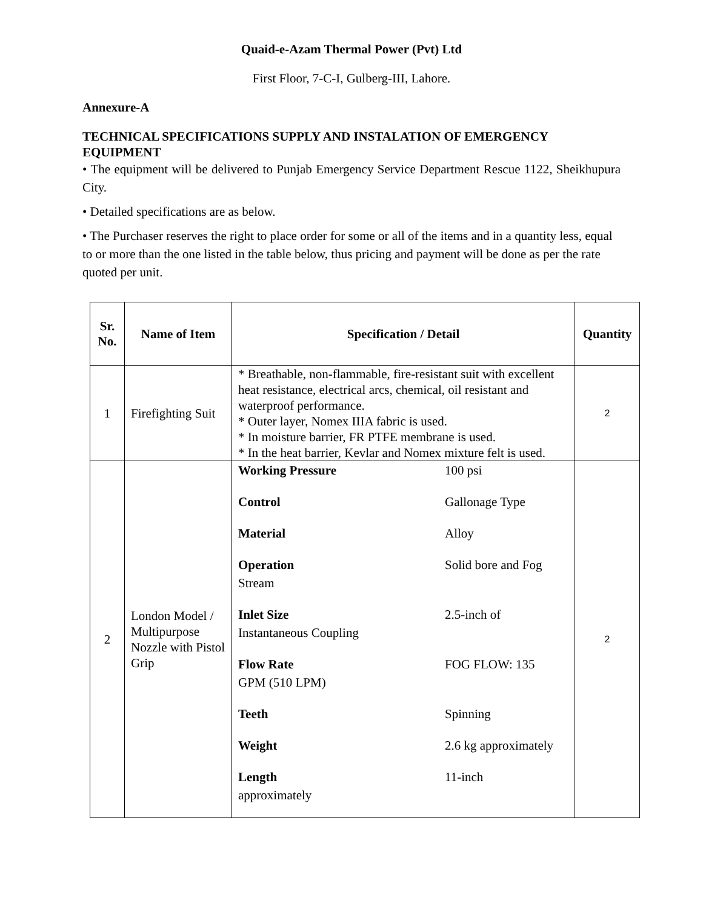Quaid-e-Azam Thermal Power (Pvt) Ltd
First Floor, 7-C-I, Gulberg-III, Lahore.
Annexure-A
TECHNICAL SPECIFICATIONS SUPPLY AND INSTALATION OF EMERGENCY EQUIPMENT
• The equipment will be delivered to Punjab Emergency Service Department Rescue 1122, Sheikhupura City.
• Detailed specifications are as below.
• The Purchaser reserves the right to place order for some or all of the items and in a quantity less, equal to or more than the one listed in the table below, thus pricing and payment will be done as per the rate quoted per unit.
| Sr. No. | Name of Item | Specification / Detail | Quantity |
| --- | --- | --- | --- |
| 1 | Firefighting Suit | * Breathable, non-flammable, fire-resistant suit with excellent heat resistance, electrical arcs, chemical, oil resistant and waterproof performance. * Outer layer, Nomex IIIA fabric is used. * In moisture barrier, FR PTFE membrane is used. * In the heat barrier, Kevlar and Nomex mixture felt is used. | 2 |
| 2 | London Model / Multipurpose Nozzle with Pistol Grip | Working Pressure 100 psi Control Gallonage Type Material Alloy Operation Stream Solid bore and Fog Inlet Size Instantaneous Coupling 2.5-inch of Flow Rate GPM (510 LPM) FOG FLOW: 135 Teeth Spinning Weight 2.6 kg approximately Length approximately 11-inch | 2 |